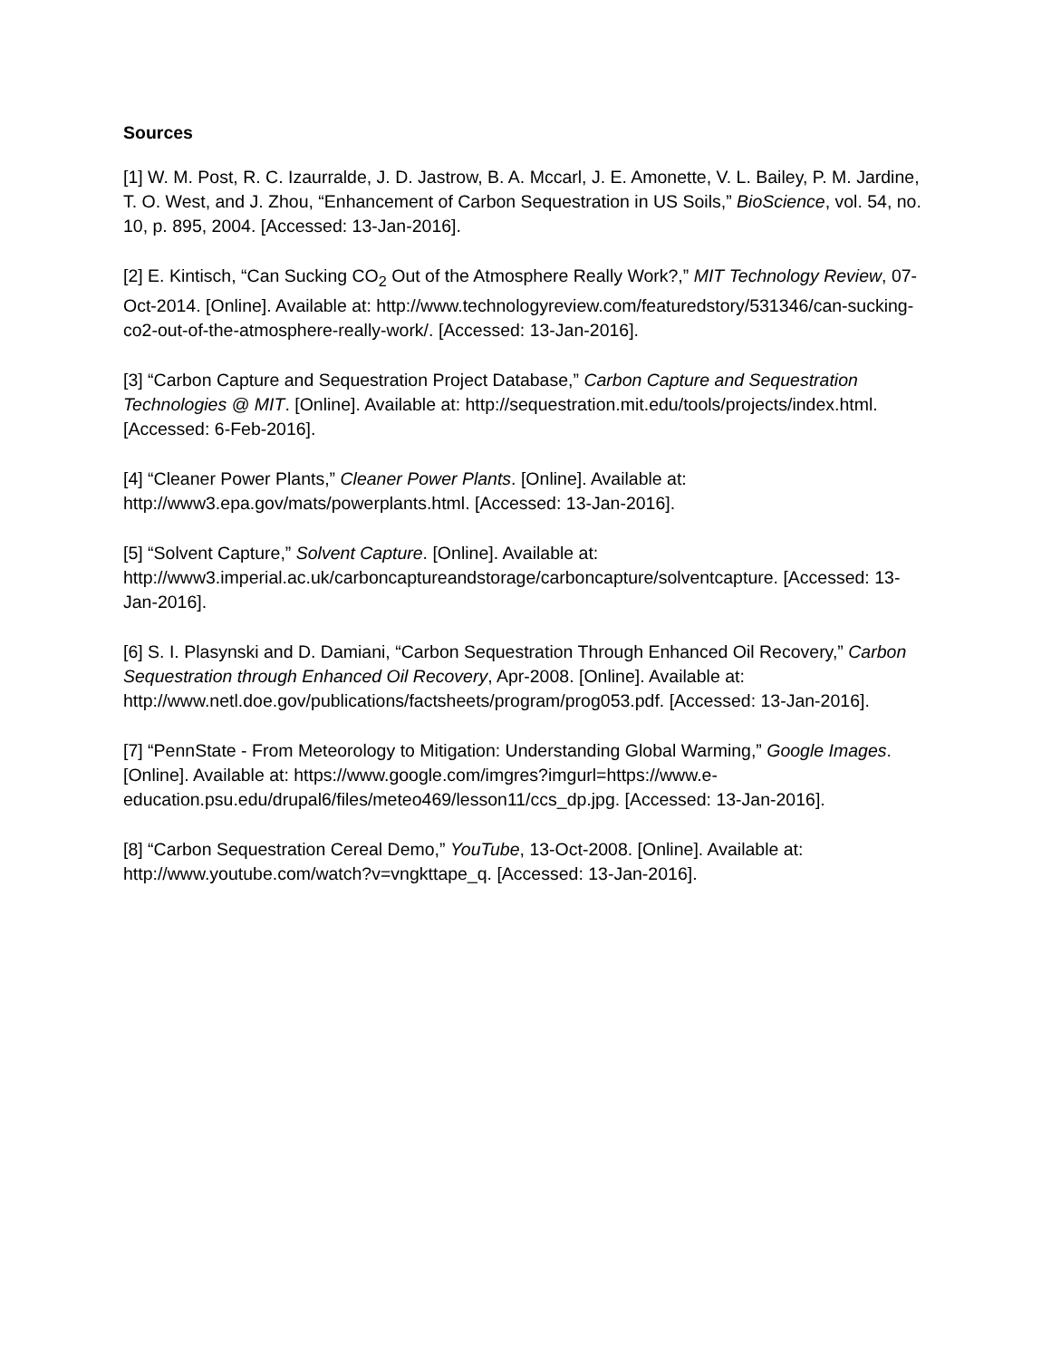Sources
[1] W. M. Post, R. C. Izaurralde, J. D. Jastrow, B. A. Mccarl, J. E. Amonette, V. L. Bailey, P. M. Jardine, T. O. West, and J. Zhou, “Enhancement of Carbon Sequestration in US Soils,” BioScience, vol. 54, no. 10, p. 895, 2004. [Accessed: 13-Jan-2016].
[2] E. Kintisch, “Can Sucking CO<sub>2</sub> Out of the Atmosphere Really Work?,” MIT Technology Review, 07-Oct-2014. [Online]. Available at: http://www.technologyreview.com/featuredstory/531346/can-sucking-co2-out-of-the-atmosphere-really-work/. [Accessed: 13-Jan-2016].
[3] “Carbon Capture and Sequestration Project Database,” Carbon Capture and Sequestration Technologies @ MIT. [Online]. Available at: http://sequestration.mit.edu/tools/projects/index.html. [Accessed: 6-Feb-2016].
[4] “Cleaner Power Plants,” Cleaner Power Plants. [Online]. Available at: http://www3.epa.gov/mats/powerplants.html. [Accessed: 13-Jan-2016].
[5] “Solvent Capture,” Solvent Capture. [Online]. Available at: http://www3.imperial.ac.uk/carboncaptureandstorage/carboncapture/solventcapture. [Accessed: 13-Jan-2016].
[6] S. I. Plasynski and D. Damiani, “Carbon Sequestration Through Enhanced Oil Recovery,” Carbon Sequestration through Enhanced Oil Recovery, Apr-2008. [Online]. Available at: http://www.netl.doe.gov/publications/factsheets/program/prog053.pdf. [Accessed: 13-Jan-2016].
[7] “PennState - From Meteorology to Mitigation: Understanding Global Warming,” Google Images. [Online]. Available at: https://www.google.com/imgres?imgurl=https://www.e-education.psu.edu/drupal6/files/meteo469/lesson11/ccs_dp.jpg. [Accessed: 13-Jan-2016].
[8] “Carbon Sequestration Cereal Demo,” YouTube, 13-Oct-2008. [Online]. Available at: http://www.youtube.com/watch?v=vngkttape_q. [Accessed: 13-Jan-2016].